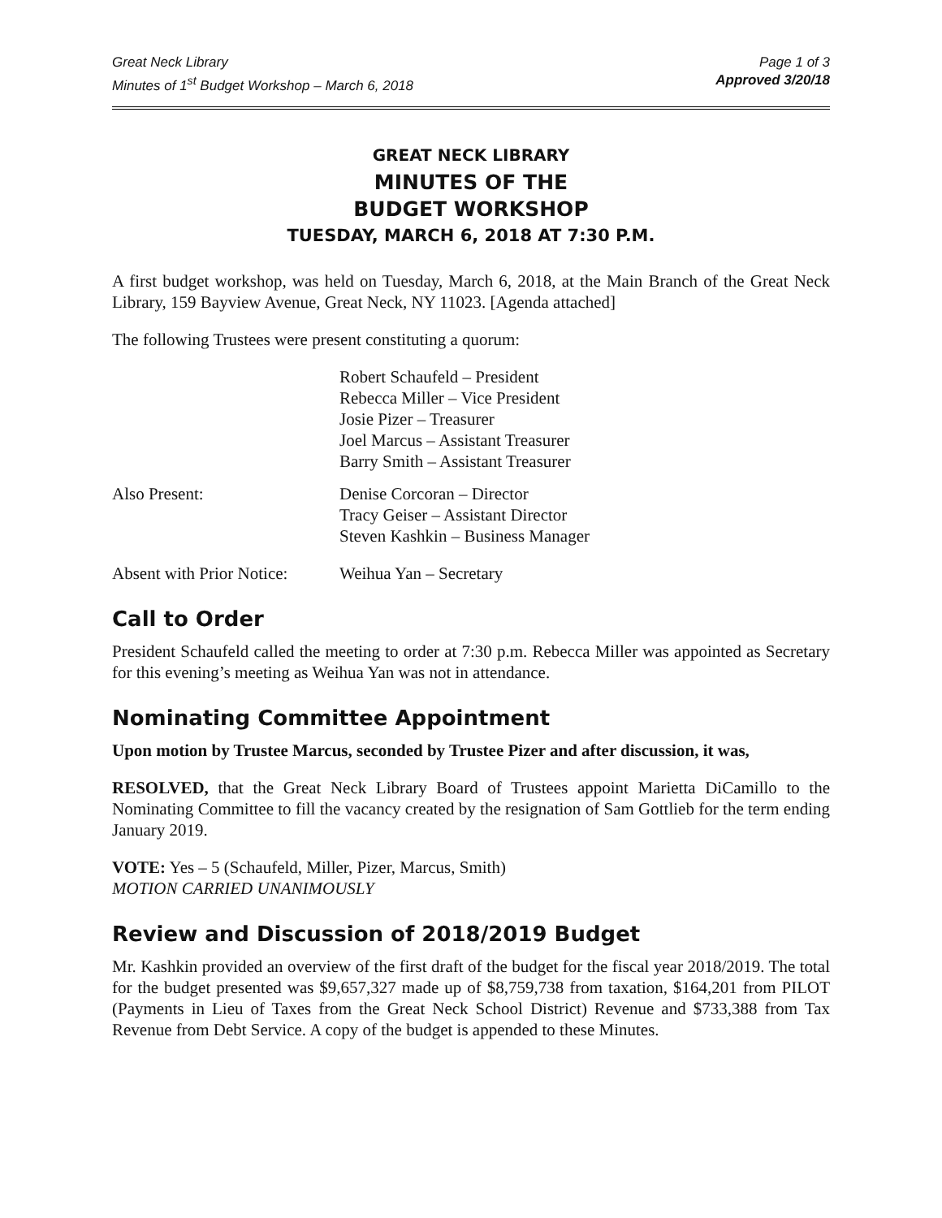Great Neck Library
Minutes of 1<sup>st</sup> Budget Workshop – March 6, 2018
Page 1 of 3
Approved 3/20/18
GREAT NECK LIBRARY
MINUTES OF THE
BUDGET WORKSHOP
TUESDAY, MARCH 6, 2018 AT 7:30 P.M.
A first budget workshop, was held on Tuesday, March 6, 2018, at the Main Branch of the Great Neck Library, 159 Bayview Avenue, Great Neck, NY 11023. [Agenda attached]
The following Trustees were present constituting a quorum:
Robert Schaufeld – President
Rebecca Miller – Vice President
Josie Pizer – Treasurer
Joel Marcus – Assistant Treasurer
Barry Smith – Assistant Treasurer
Also Present: Denise Corcoran – Director
Tracy Geiser – Assistant Director
Steven Kashkin – Business Manager
Absent with Prior Notice:
Weihua Yan – Secretary
Call to Order
President Schaufeld called the meeting to order at 7:30 p.m. Rebecca Miller was appointed as Secretary for this evening’s meeting as Weihua Yan was not in attendance.
Nominating Committee Appointment
Upon motion by Trustee Marcus, seconded by Trustee Pizer and after discussion, it was,
RESOLVED, that the Great Neck Library Board of Trustees appoint Marietta DiCamillo to the Nominating Committee to fill the vacancy created by the resignation of Sam Gottlieb for the term ending January 2019.
VOTE: Yes – 5 (Schaufeld, Miller, Pizer, Marcus, Smith)
MOTION CARRIED UNANIMOUSLY
Review and Discussion of 2018/2019 Budget
Mr. Kashkin provided an overview of the first draft of the budget for the fiscal year 2018/2019. The total for the budget presented was $9,657,327 made up of $8,759,738 from taxation, $164,201 from PILOT (Payments in Lieu of Taxes from the Great Neck School District) Revenue and $733,388 from Tax Revenue from Debt Service. A copy of the budget is appended to these Minutes.